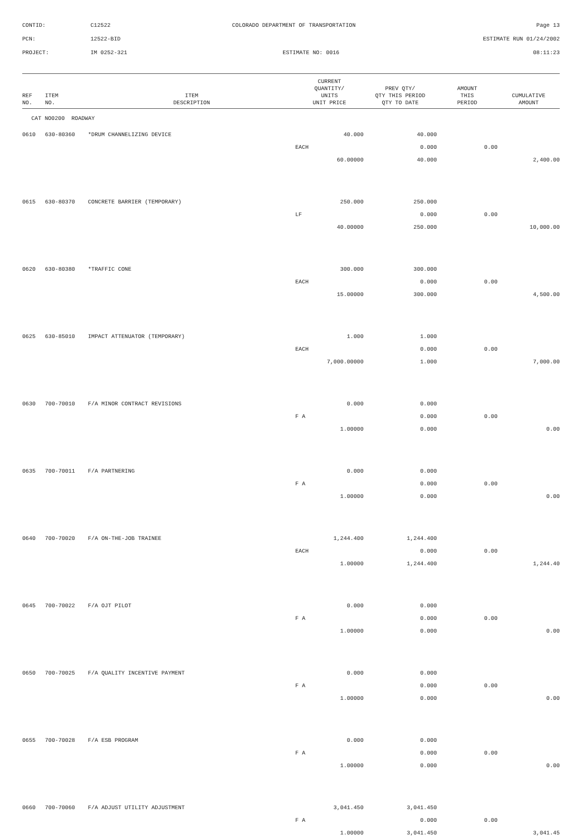CONTID: C12522 COLORADO DEPARTMENT OF TRANSPORTATION Page 13
PCN: 12522-BID ESTIMATE RUN 01/24/2002
PROJECT: IM 0252-321 ESTIMATE NO: 0016 08:11:23
| REF NO. | ITEM NO. | ITEM DESCRIPTION | CURRENT QUANTITY/ UNITS UNIT PRICE | PREV QTY/ QTY THIS PERIOD QTY TO DATE | AMOUNT THIS PERIOD | CUMULATIVE AMOUNT |
| --- | --- | --- | --- | --- | --- | --- |
| CAT NO0200 ROADWAY | | | | | | |
| 0610 | 630-80360 | *DRUM CHANNELIZING DEVICE | 40.000 | 40.000 | | |
| | | | EACH | 0.000 | 0.00 | |
| | | | 60.00000 | 40.000 | | 2,400.00 |
| 0615 | 630-80370 | CONCRETE BARRIER (TEMPORARY) | 250.000 | 250.000 | | |
| | | | LF | 0.000 | 0.00 | |
| | | | 40.00000 | 250.000 | | 10,000.00 |
| 0620 | 630-80380 | *TRAFFIC CONE | 300.000 | 300.000 | | |
| | | | EACH | 0.000 | 0.00 | |
| | | | 15.00000 | 300.000 | | 4,500.00 |
| 0625 | 630-85010 | IMPACT ATTENUATOR (TEMPORARY) | 1.000 | 1.000 | | |
| | | | EACH | 0.000 | 0.00 | |
| | | | 7,000.00000 | 1.000 | | 7,000.00 |
| 0630 | 700-70010 | F/A MINOR CONTRACT REVISIONS | 0.000 | 0.000 | | |
| | | | F A | 0.000 | 0.00 | |
| | | | 1.00000 | 0.000 | | 0.00 |
| 0635 | 700-70011 | F/A PARTNERING | 0.000 | 0.000 | | |
| | | | F A | 0.000 | 0.00 | |
| | | | 1.00000 | 0.000 | | 0.00 |
| 0640 | 700-70020 | F/A ON-THE-JOB TRAINEE | 1,244.400 | 1,244.400 | | |
| | | | EACH | 0.000 | 0.00 | |
| | | | 1.00000 | 1,244.400 | | 1,244.40 |
| 0645 | 700-70022 | F/A OJT PILOT | 0.000 | 0.000 | | |
| | | | F A | 0.000 | 0.00 | |
| | | | 1.00000 | 0.000 | | 0.00 |
| 0650 | 700-70025 | F/A QUALITY INCENTIVE PAYMENT | 0.000 | 0.000 | | |
| | | | F A | 0.000 | 0.00 | |
| | | | 1.00000 | 0.000 | | 0.00 |
| 0655 | 700-70028 | F/A ESB PROGRAM | 0.000 | 0.000 | | |
| | | | F A | 0.000 | 0.00 | |
| | | | 1.00000 | 0.000 | | 0.00 |
| 0660 | 700-70060 | F/A ADJUST UTILITY ADJUSTMENT | 3,041.450 | 3,041.450 | | |
| | | | F A | 0.000 | 0.00 | |
| | | | 1.00000 | 3,041.450 | | 3,041.45 |